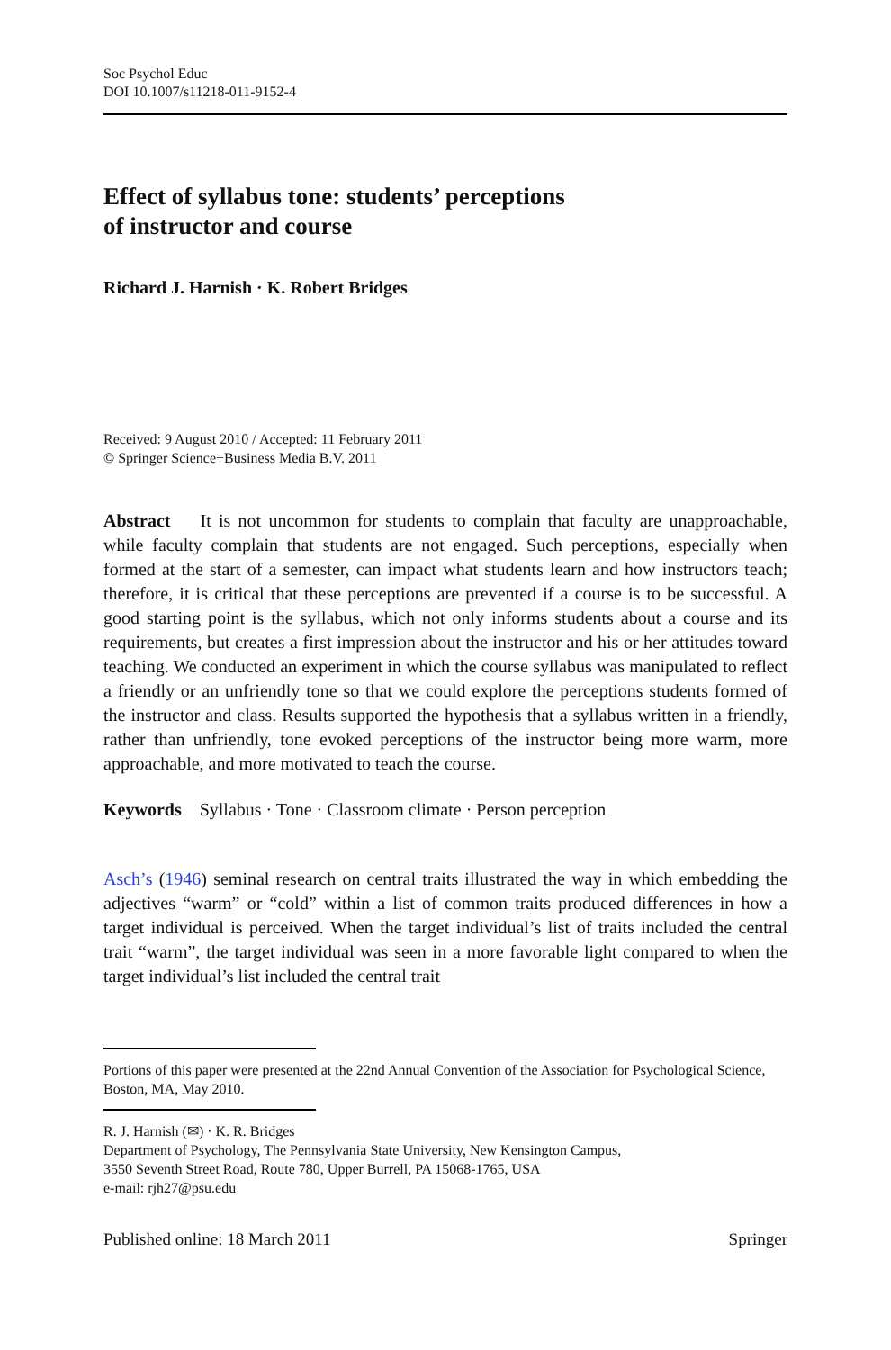Soc Psychol Educ
DOI 10.1007/s11218-011-9152-4
Effect of syllabus tone: students’ perceptions
of instructor and course
Richard J. Harnish · K. Robert Bridges
Received: 9 August 2010 / Accepted: 11 February 2011
© Springer Science+Business Media B.V. 2011
Abstract It is not uncommon for students to complain that faculty are unapproachable, while faculty complain that students are not engaged. Such perceptions, especially when formed at the start of a semester, can impact what students learn and how instructors teach; therefore, it is critical that these perceptions are prevented if a course is to be successful. A good starting point is the syllabus, which not only informs students about a course and its requirements, but creates a first impression about the instructor and his or her attitudes toward teaching. We conducted an experiment in which the course syllabus was manipulated to reflect a friendly or an unfriendly tone so that we could explore the perceptions students formed of the instructor and class. Results supported the hypothesis that a syllabus written in a friendly, rather than unfriendly, tone evoked perceptions of the instructor being more warm, more approachable, and more motivated to teach the course.
Keywords Syllabus · Tone · Classroom climate · Person perception
Asch’s (1946) seminal research on central traits illustrated the way in which embedding the adjectives “warm” or “cold” within a list of common traits produced differences in how a target individual is perceived. When the target individual’s list of traits included the central trait “warm”, the target individual was seen in a more favorable light compared to when the target individual’s list included the central trait
Portions of this paper were presented at the 22nd Annual Convention of the Association for Psychological Science, Boston, MA, May 2010.
R. J. Harnish (✉) · K. R. Bridges
Department of Psychology, The Pennsylvania State University, New Kensington Campus,
3550 Seventh Street Road, Route 780, Upper Burrell, PA 15068-1765, USA
e-mail: rjh27@psu.edu
Published online: 18 March 2011 Springer